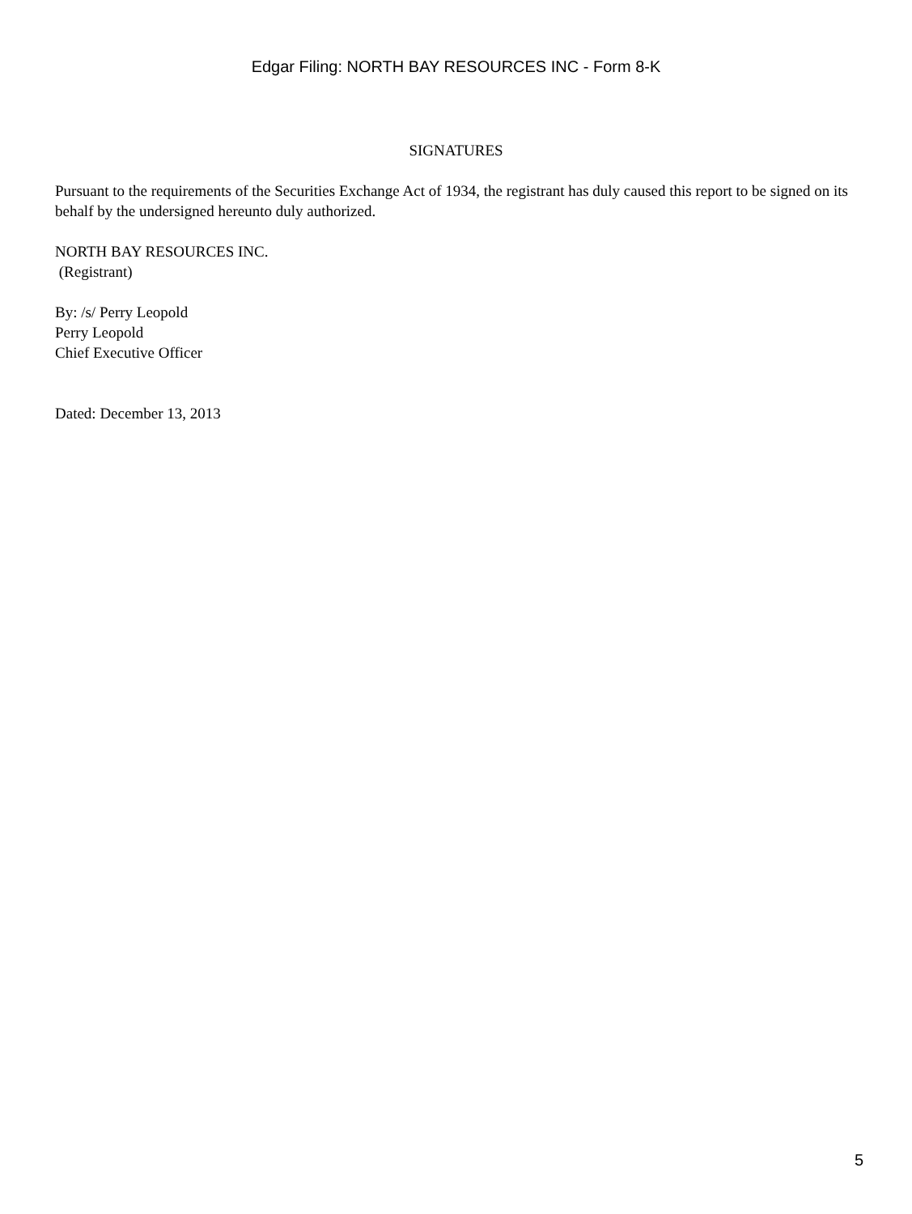Edgar Filing: NORTH BAY RESOURCES INC - Form 8-K
SIGNATURES
Pursuant to the requirements of the Securities Exchange Act of 1934, the registrant has duly caused this report to be signed on its behalf by the undersigned hereunto duly authorized.
NORTH BAY RESOURCES INC.
(Registrant)
By: /s/ Perry Leopold
Perry Leopold
Chief Executive Officer
Dated: December 13, 2013
5